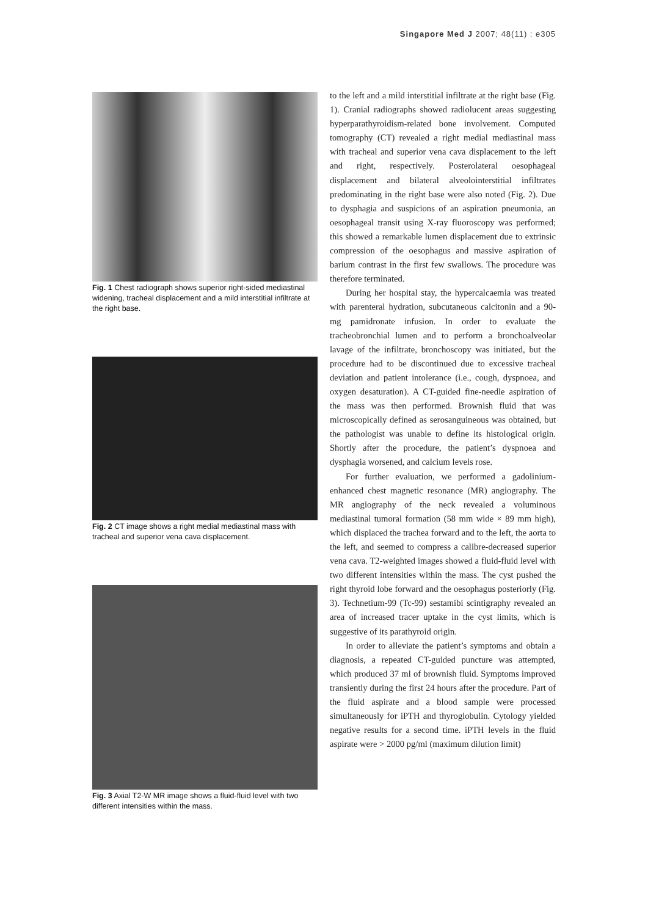Singapore Med J 2007; 48(11) : e305
Fig. 1 Chest radiograph shows superior right-sided mediastinal widening, tracheal displacement and a mild interstitial infiltrate at the right base.
Fig. 2 CT image shows a right medial mediastinal mass with tracheal and superior vena cava displacement.
Fig. 3 Axial T2-W MR image shows a fluid-fluid level with two different intensities within the mass.
to the left and a mild interstitial infiltrate at the right base (Fig. 1). Cranial radiographs showed radiolucent areas suggesting hyperparathyroidism-related bone involvement. Computed tomography (CT) revealed a right medial mediastinal mass with tracheal and superior vena cava displacement to the left and right, respectively. Posterolateral oesophageal displacement and bilateral alveolointerstitial infiltrates predominating in the right base were also noted (Fig. 2). Due to dysphagia and suspicions of an aspiration pneumonia, an oesophageal transit using X-ray fluoroscopy was performed; this showed a remarkable lumen displacement due to extrinsic compression of the oesophagus and massive aspiration of barium contrast in the first few swallows. The procedure was therefore terminated.
During her hospital stay, the hypercalcaemia was treated with parenteral hydration, subcutaneous calcitonin and a 90-mg pamidronate infusion. In order to evaluate the tracheobronchial lumen and to perform a bronchoalveolar lavage of the infiltrate, bronchoscopy was initiated, but the procedure had to be discontinued due to excessive tracheal deviation and patient intolerance (i.e., cough, dyspnoea, and oxygen desaturation). A CT-guided fine-needle aspiration of the mass was then performed. Brownish fluid that was microscopically defined as serosanguineous was obtained, but the pathologist was unable to define its histological origin. Shortly after the procedure, the patient’s dyspnoea and dysphagia worsened, and calcium levels rose.
For further evaluation, we performed a gadolinium-enhanced chest magnetic resonance (MR) angiography. The MR angiography of the neck revealed a voluminous mediastinal tumoral formation (58 mm wide × 89 mm high), which displaced the trachea forward and to the left, the aorta to the left, and seemed to compress a calibre-decreased superior vena cava. T2-weighted images showed a fluid-fluid level with two different intensities within the mass. The cyst pushed the right thyroid lobe forward and the oesophagus posteriorly (Fig. 3). Technetium-99 (Tc-99) sestamibi scintigraphy revealed an area of increased tracer uptake in the cyst limits, which is suggestive of its parathyroid origin.
In order to alleviate the patient’s symptoms and obtain a diagnosis, a repeated CT-guided puncture was attempted, which produced 37 ml of brownish fluid. Symptoms improved transiently during the first 24 hours after the procedure. Part of the fluid aspirate and a blood sample were processed simultaneously for iPTH and thyroglobulin. Cytology yielded negative results for a second time. iPTH levels in the fluid aspirate were > 2000 pg/ml (maximum dilution limit)